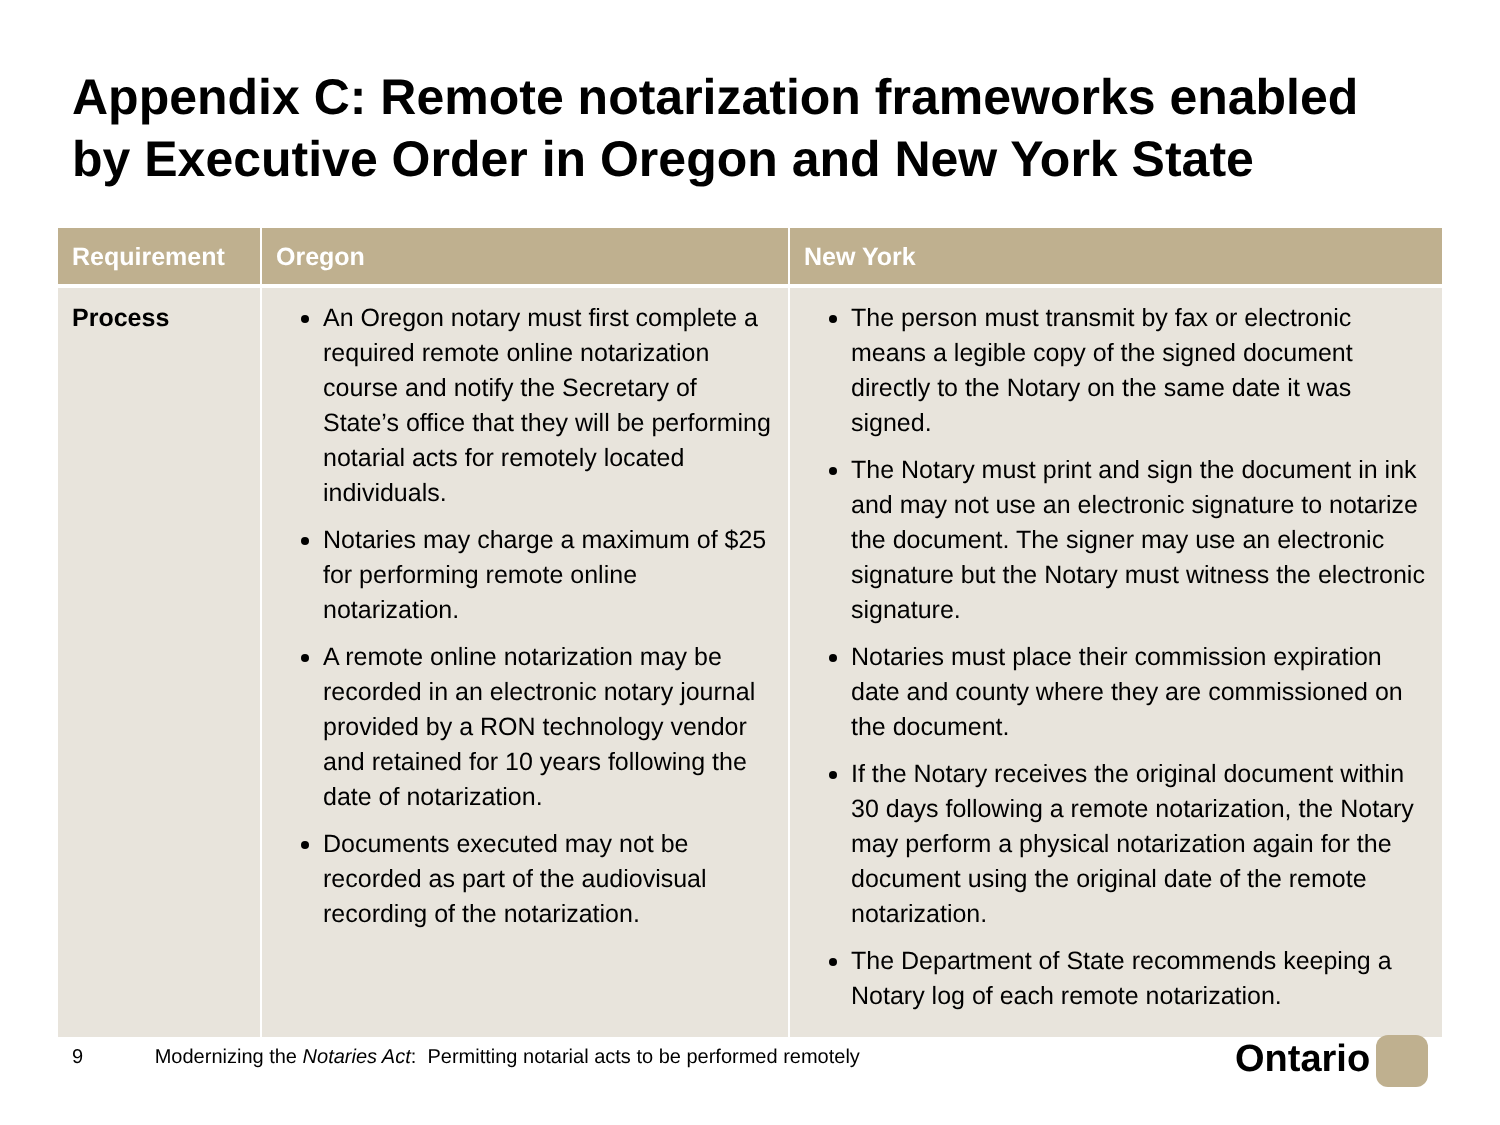Appendix C: Remote notarization frameworks enabled by Executive Order in Oregon and New York State
| Requirement | Oregon | New York |
| --- | --- | --- |
| Process | An Oregon notary must first complete a required remote online notarization course and notify the Secretary of State’s office that they will be performing notarial acts for remotely located individuals. Notaries may charge a maximum of $25 for performing remote online notarization. A remote online notarization may be recorded in an electronic notary journal provided by a RON technology vendor and retained for 10 years following the date of notarization. Documents executed may not be recorded as part of the audiovisual recording of the notarization. | The person must transmit by fax or electronic means a legible copy of the signed document directly to the Notary on the same date it was signed. The Notary must print and sign the document in ink and may not use an electronic signature to notarize the document. The signer may use an electronic signature but the Notary must witness the electronic signature. Notaries must place their commission expiration date and county where they are commissioned on the document. If the Notary receives the original document within 30 days following a remote notarization, the Notary may perform a physical notarization again for the document using the original date of the remote notarization. The Department of State recommends keeping a Notary log of each remote notarization. |
9 Modernizing the Notaries Act: Permitting notarial acts to be performed remotely
Ontario